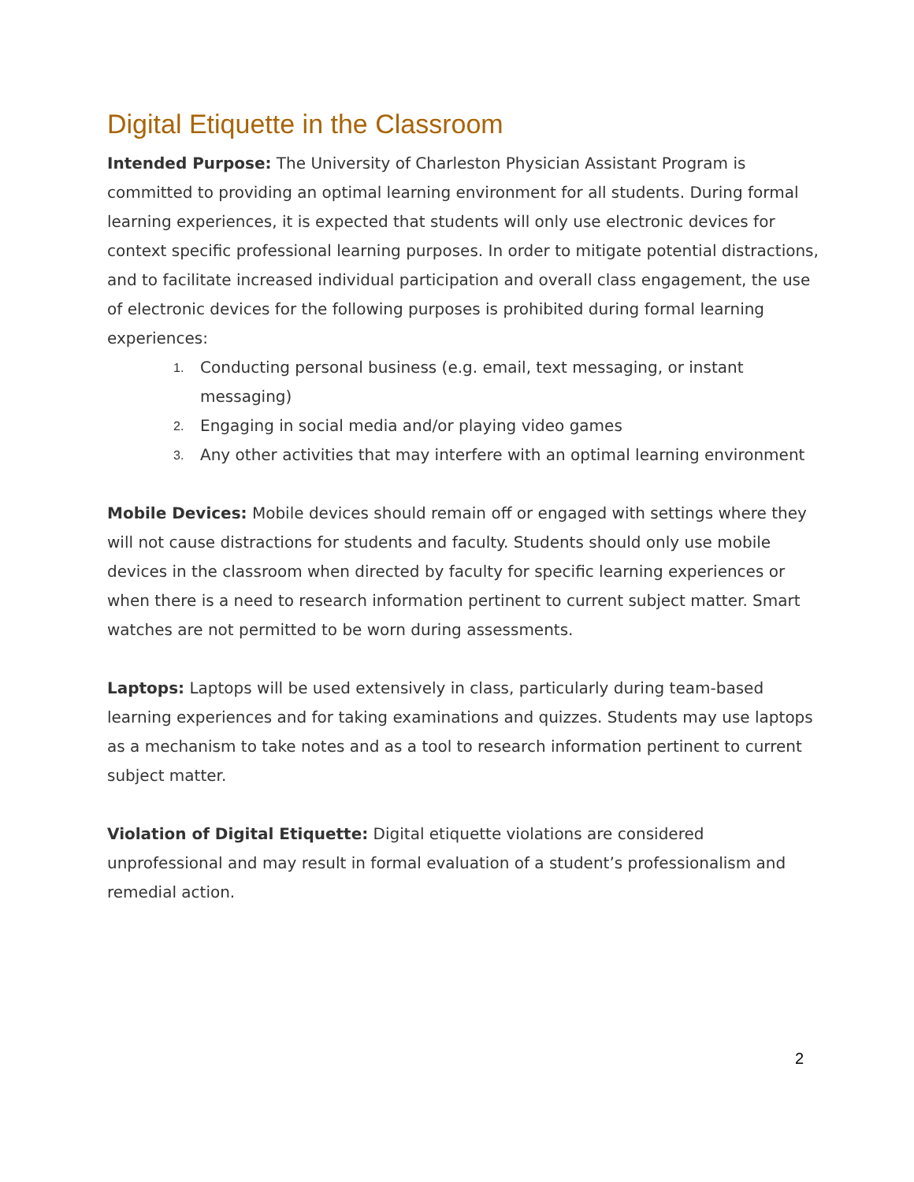Digital Etiquette in the Classroom
Intended Purpose: The University of Charleston Physician Assistant Program is committed to providing an optimal learning environment for all students. During formal learning experiences, it is expected that students will only use electronic devices for context specific professional learning purposes. In order to mitigate potential distractions, and to facilitate increased individual participation and overall class engagement, the use of electronic devices for the following purposes is prohibited during formal learning experiences:
1. Conducting personal business (e.g. email, text messaging, or instant messaging)
2. Engaging in social media and/or playing video games
3. Any other activities that may interfere with an optimal learning environment
Mobile Devices: Mobile devices should remain off or engaged with settings where they will not cause distractions for students and faculty. Students should only use mobile devices in the classroom when directed by faculty for specific learning experiences or when there is a need to research information pertinent to current subject matter. Smart watches are not permitted to be worn during assessments.
Laptops: Laptops will be used extensively in class, particularly during team-based learning experiences and for taking examinations and quizzes. Students may use laptops as a mechanism to take notes and as a tool to research information pertinent to current subject matter.
Violation of Digital Etiquette: Digital etiquette violations are considered unprofessional and may result in formal evaluation of a student’s professionalism and remedial action.
2